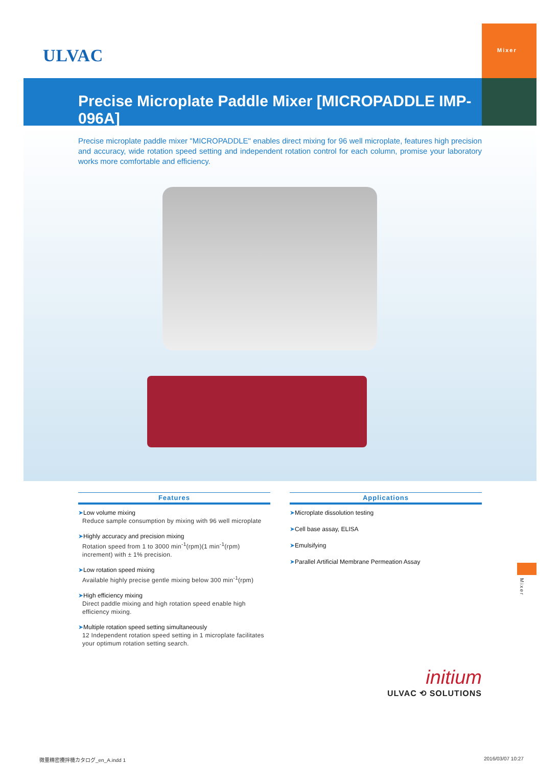ULVAC
Mixer
Precise Microplate Paddle Mixer [MICROPADDLE IMP-096A]
Precise microplate paddle mixer "MICROPADDLE" enables direct mixing for 96 well microplate, features high precision and accuracy, wide rotation speed setting and independent rotation control for each column, promise your laboratory works more comfortable and efficiency.
Features
➤Low volume mixing
Reduce sample consumption by mixing with 96 well microplate
➤Highly accuracy and precision mixing
Rotation speed from 1 to 3000 min<sup>-1</sup>(rpm)(1 min<sup>-1</sup>(rpm) increment) with ± 1% precision.
➤Low rotation speed mixing
Available highly precise gentle mixing below 300 min<sup>-1</sup>(rpm)
➤High efficiency mixing
Direct paddle mixing and high rotation speed enable high efficiency mixing.
➤Multiple rotation speed setting simultaneously
12 Independent rotation speed setting in 1 microplate facilitates your optimum rotation setting search.
Applications
➤Microplate dissolution testing
➤Cell base assay, ELISA
➤Emulsifying
➤Parallel Artificial Membrane Permeation Assay
Mixer
initium
ULVAC ⟲ SOLUTIONS
微量精密攪拌機カタログ_en_A.indd 1
2016/03/07 10:27